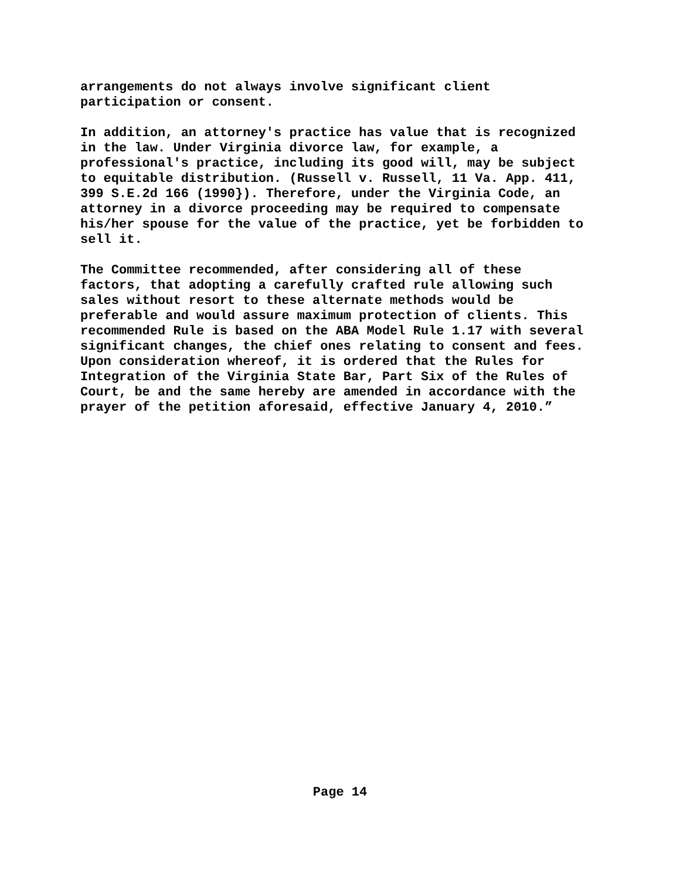arrangements do not always involve significant client participation or consent.
In addition, an attorney's practice has value that is recognized in the law. Under Virginia divorce law, for example, a professional's practice, including its good will, may be subject to equitable distribution. (Russell v. Russell, 11 Va. App. 411, 399 S.E.2d 166 (1990}). Therefore, under the Virginia Code, an attorney in a divorce proceeding may be required to compensate his/her spouse for the value of the practice, yet be forbidden to sell it.
The Committee recommended, after considering all of these factors, that adopting a carefully crafted rule allowing such sales without resort to these alternate methods would be preferable and would assure maximum protection of clients. This recommended Rule is based on the ABA Model Rule 1.17 with several significant changes, the chief ones relating to consent and fees. Upon consideration whereof, it is ordered that the Rules for Integration of the Virginia State Bar, Part Six of the Rules of Court, be and the same hereby are amended in accordance with the prayer of the petition aforesaid, effective January 4, 2010.”
Page 14